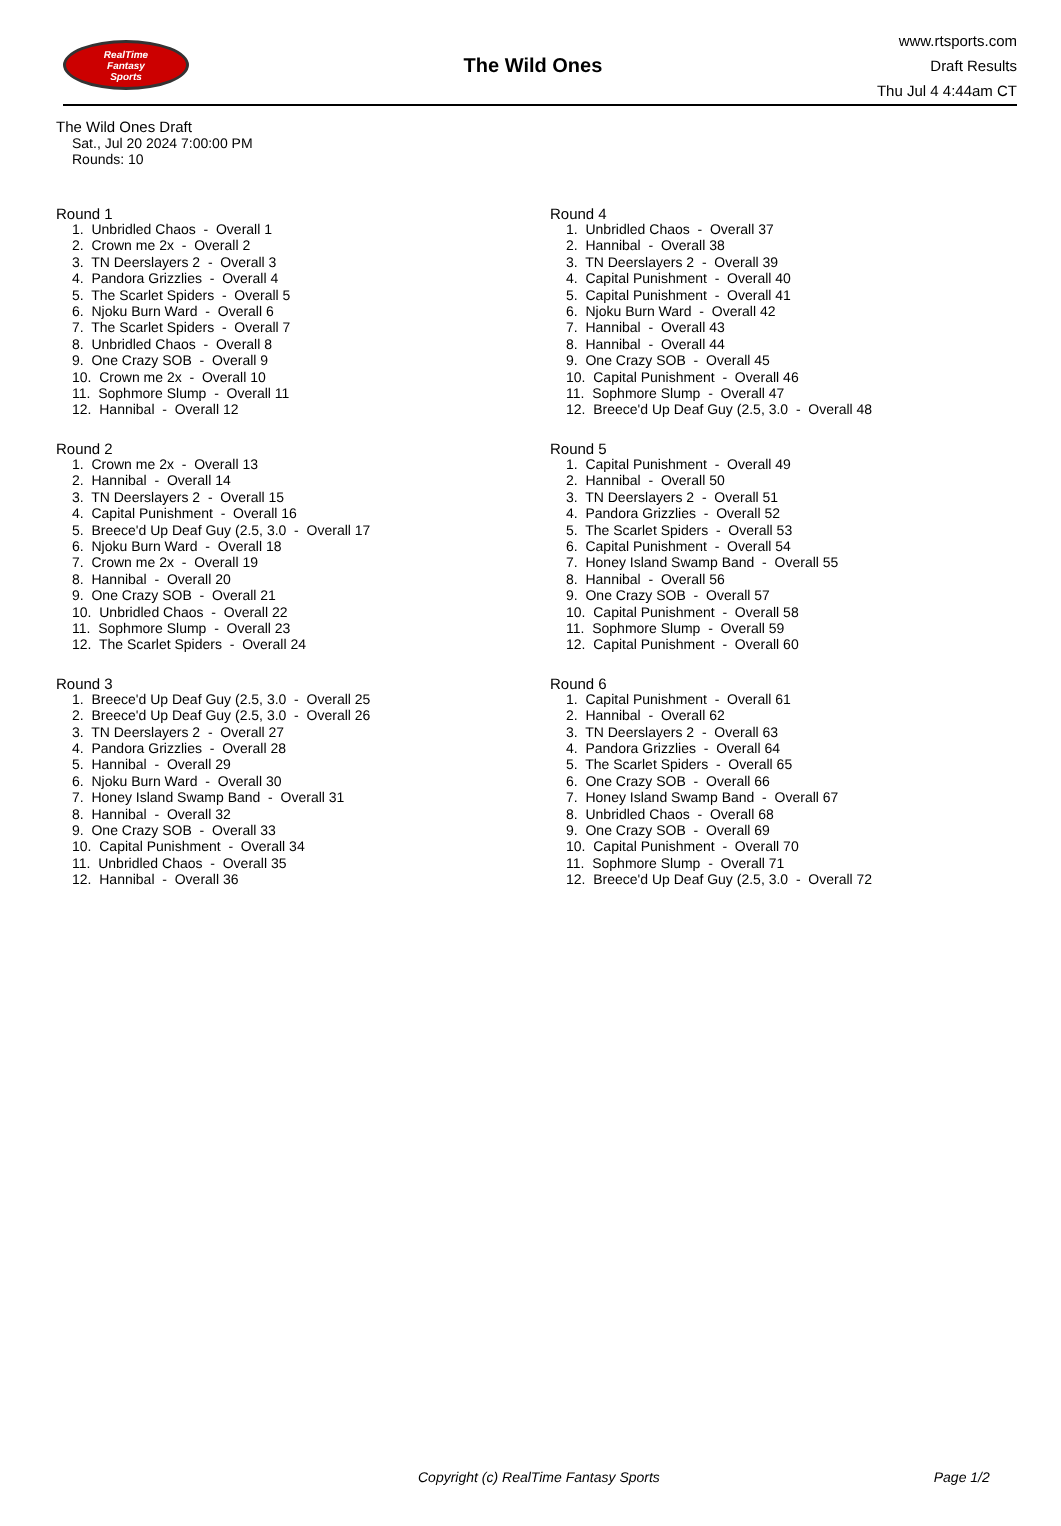RealTime
Fantasy
Sports
The Wild Ones
www.rtsports.com
Draft Results
Thu Jul 4 4:44am CT
The Wild Ones Draft
Sat., Jul 20 2024 7:00:00 PM
Rounds: 10
Round 1
1. Unbridled Chaos - Overall 1
2. Crown me 2x - Overall 2
3. TN Deerslayers 2 - Overall 3
4. Pandora Grizzlies - Overall 4
5. The Scarlet Spiders - Overall 5
6. Njoku Burn Ward - Overall 6
7. The Scarlet Spiders - Overall 7
8. Unbridled Chaos - Overall 8
9. One Crazy SOB - Overall 9
10. Crown me 2x - Overall 10
11. Sophmore Slump - Overall 11
12. Hannibal - Overall 12
Round 2
1. Crown me 2x - Overall 13
2. Hannibal - Overall 14
3. TN Deerslayers 2 - Overall 15
4. Capital Punishment - Overall 16
5. Breece'd Up Deaf Guy (2.5, 3.0 - Overall 17
6. Njoku Burn Ward - Overall 18
7. Crown me 2x - Overall 19
8. Hannibal - Overall 20
9. One Crazy SOB - Overall 21
10. Unbridled Chaos - Overall 22
11. Sophmore Slump - Overall 23
12. The Scarlet Spiders - Overall 24
Round 3
1. Breece'd Up Deaf Guy (2.5, 3.0 - Overall 25
2. Breece'd Up Deaf Guy (2.5, 3.0 - Overall 26
3. TN Deerslayers 2 - Overall 27
4. Pandora Grizzlies - Overall 28
5. Hannibal - Overall 29
6. Njoku Burn Ward - Overall 30
7. Honey Island Swamp Band - Overall 31
8. Hannibal - Overall 32
9. One Crazy SOB - Overall 33
10. Capital Punishment - Overall 34
11. Unbridled Chaos - Overall 35
12. Hannibal - Overall 36
Round 4
1. Unbridled Chaos - Overall 37
2. Hannibal - Overall 38
3. TN Deerslayers 2 - Overall 39
4. Capital Punishment - Overall 40
5. Capital Punishment - Overall 41
6. Njoku Burn Ward - Overall 42
7. Hannibal - Overall 43
8. Hannibal - Overall 44
9. One Crazy SOB - Overall 45
10. Capital Punishment - Overall 46
11. Sophmore Slump - Overall 47
12. Breece'd Up Deaf Guy (2.5, 3.0 - Overall 48
Round 5
1. Capital Punishment - Overall 49
2. Hannibal - Overall 50
3. TN Deerslayers 2 - Overall 51
4. Pandora Grizzlies - Overall 52
5. The Scarlet Spiders - Overall 53
6. Capital Punishment - Overall 54
7. Honey Island Swamp Band - Overall 55
8. Hannibal - Overall 56
9. One Crazy SOB - Overall 57
10. Capital Punishment - Overall 58
11. Sophmore Slump - Overall 59
12. Capital Punishment - Overall 60
Round 6
1. Capital Punishment - Overall 61
2. Hannibal - Overall 62
3. TN Deerslayers 2 - Overall 63
4. Pandora Grizzlies - Overall 64
5. The Scarlet Spiders - Overall 65
6. One Crazy SOB - Overall 66
7. Honey Island Swamp Band - Overall 67
8. Unbridled Chaos - Overall 68
9. One Crazy SOB - Overall 69
10. Capital Punishment - Overall 70
11. Sophmore Slump - Overall 71
12. Breece'd Up Deaf Guy (2.5, 3.0 - Overall 72
Copyright (c) RealTime Fantasy Sports Page 1/2